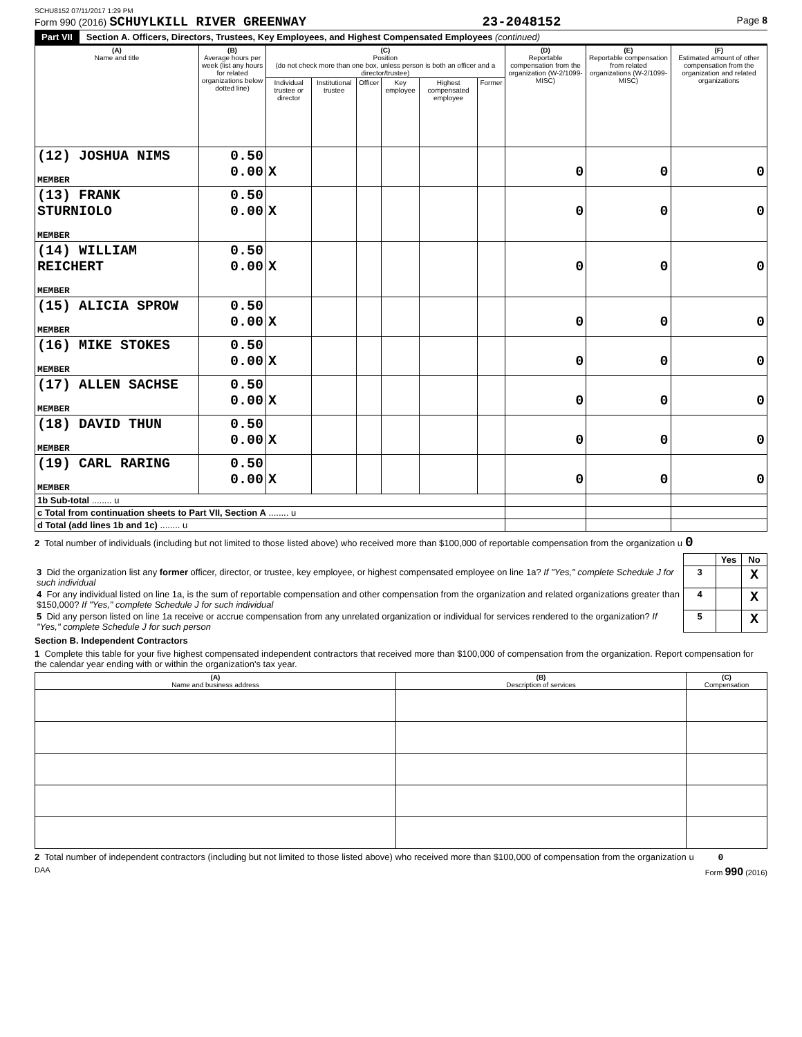SCHU8152 07/11/2017 1:29 PM
Form 990 (2016) SCHUYLKILL RIVER GREENWAY 23-2048152 Page 8
Part VII Section A. Officers, Directors, Trustees, Key Employees, and Highest Compensated Employees (continued)
| (A) Name and title | (B) Average hours per week (list any hours for related organizations below dotted line) | (C) Position (do not check more than one box, unless person is both an officer and a director/trustee) | | | | | | (D) Reportable compensation from the organization (W-2/1099-MISC) | (E) Reportable compensation from related organizations (W-2/1099-MISC) | (F) Estimated amount of other compensation from the organization and related organizations |
| --- | --- | --- | --- | --- | --- | --- | --- | --- | --- | --- |
| | | Individual trustee or director | Institutional trustee | Officer | Key employee | Highest compensated employee | Former | | | |
| (12) JOSHUA NIMS MEMBER | 0.50 0.00 | X | | | | | | 0 | 0 | 0 |
| (13) FRANK STURNIOLO MEMBER | 0.50 0.00 | X | | | | | | 0 | 0 | 0 |
| (14) WILLIAM REICHERT MEMBER | 0.50 0.00 | X | | | | | | 0 | 0 | 0 |
| (15) ALICIA SPROW MEMBER | 0.50 0.00 | X | | | | | | 0 | 0 | 0 |
| (16) MIKE STOKES MEMBER | 0.50 0.00 | X | | | | | | 0 | 0 | 0 |
| (17) ALLEN SACHSE MEMBER | 0.50 0.00 | X | | | | | | 0 | 0 | 0 |
| (18) DAVID THUN MEMBER | 0.50 0.00 | X | | | | | | 0 | 0 | 0 |
| (19) CARL RARING MEMBER | 0.50 0.00 | X | | | | | | 0 | 0 | 0 |
| 1b Sub-total ........ u | | | | | | | | | | |
| c Total from continuation sheets to Part VII, Section A ........ u | | | | | | | | | | |
| d Total (add lines 1b and 1c) ........ u | | | | | | | | | | |
2 Total number of individuals (including but not limited to those listed above) who received more than $100,000 of reportable compensation from the organization u 0
| | | Yes | No |
| 3 Did the organization list any former officer, director, or trustee, key employee, or highest compensated employee on line 1a? If "Yes," complete Schedule J for such individual | 3 | | X |
| 4 For any individual listed on line 1a, is the sum of reportable compensation and other compensation from the organization and related organizations greater than $150,000? If "Yes," complete Schedule J for such individual | 4 | | X |
| 5 Did any person listed on line 1a receive or accrue compensation from any unrelated organization or individual for services rendered to the organization? If "Yes," complete Schedule J for such person | 5 | | X |
Section B. Independent Contractors
1 Complete this table for your five highest compensated independent contractors that received more than $100,000 of compensation from the organization. Report compensation for the calendar year ending with or within the organization's tax year.
| (A) Name and business address | (B) Description of services | (C) Compensation |
| --- | --- | --- |
2 Total number of independent contractors (including but not limited to those listed above) who received more than $100,000 of compensation from the organization u 0
DAA Form 990 (2016)